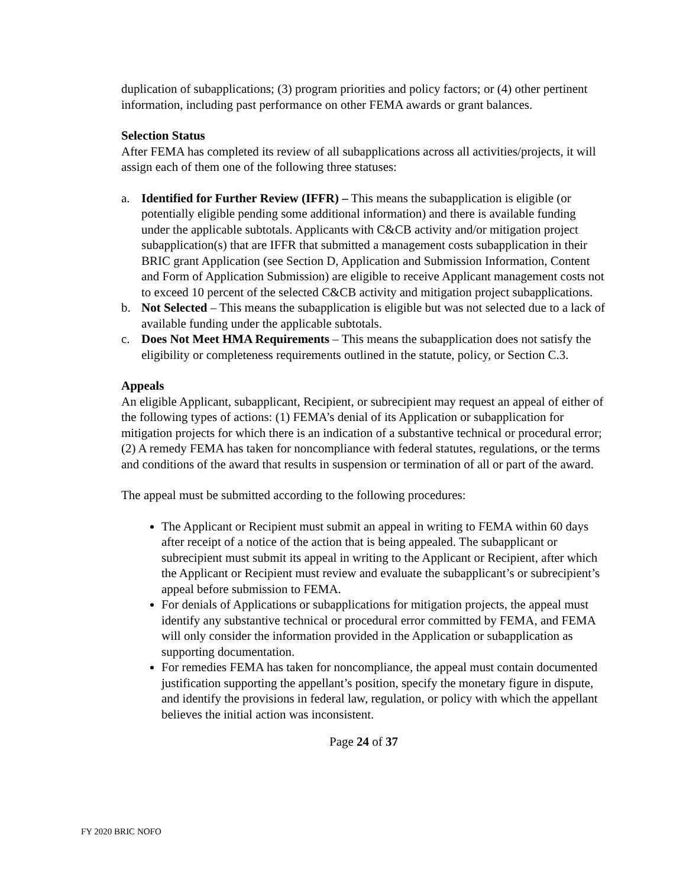duplication of subapplications; (3) program priorities and policy factors; or (4) other pertinent information, including past performance on other FEMA awards or grant balances.
Selection Status
After FEMA has completed its review of all subapplications across all activities/projects, it will assign each of them one of the following three statuses:
a. Identified for Further Review (IFFR) – This means the subapplication is eligible (or potentially eligible pending some additional information) and there is available funding under the applicable subtotals. Applicants with C&CB activity and/or mitigation project subapplication(s) that are IFFR that submitted a management costs subapplication in their BRIC grant Application (see Section D, Application and Submission Information, Content and Form of Application Submission) are eligible to receive Applicant management costs not to exceed 10 percent of the selected C&CB activity and mitigation project subapplications.
b. Not Selected – This means the subapplication is eligible but was not selected due to a lack of available funding under the applicable subtotals.
c. Does Not Meet HMA Requirements – This means the subapplication does not satisfy the eligibility or completeness requirements outlined in the statute, policy, or Section C.3.
Appeals
An eligible Applicant, subapplicant, Recipient, or subrecipient may request an appeal of either of the following types of actions: (1) FEMA’s denial of its Application or subapplication for mitigation projects for which there is an indication of a substantive technical or procedural error; (2) A remedy FEMA has taken for noncompliance with federal statutes, regulations, or the terms and conditions of the award that results in suspension or termination of all or part of the award.
The appeal must be submitted according to the following procedures:
The Applicant or Recipient must submit an appeal in writing to FEMA within 60 days after receipt of a notice of the action that is being appealed. The subapplicant or subrecipient must submit its appeal in writing to the Applicant or Recipient, after which the Applicant or Recipient must review and evaluate the subapplicant’s or subrecipient’s appeal before submission to FEMA.
For denials of Applications or subapplications for mitigation projects, the appeal must identify any substantive technical or procedural error committed by FEMA, and FEMA will only consider the information provided in the Application or subapplication as supporting documentation.
For remedies FEMA has taken for noncompliance, the appeal must contain documented justification supporting the appellant’s position, specify the monetary figure in dispute, and identify the provisions in federal law, regulation, or policy with which the appellant believes the initial action was inconsistent.
Page 24 of 37
FY 2020 BRIC NOFO